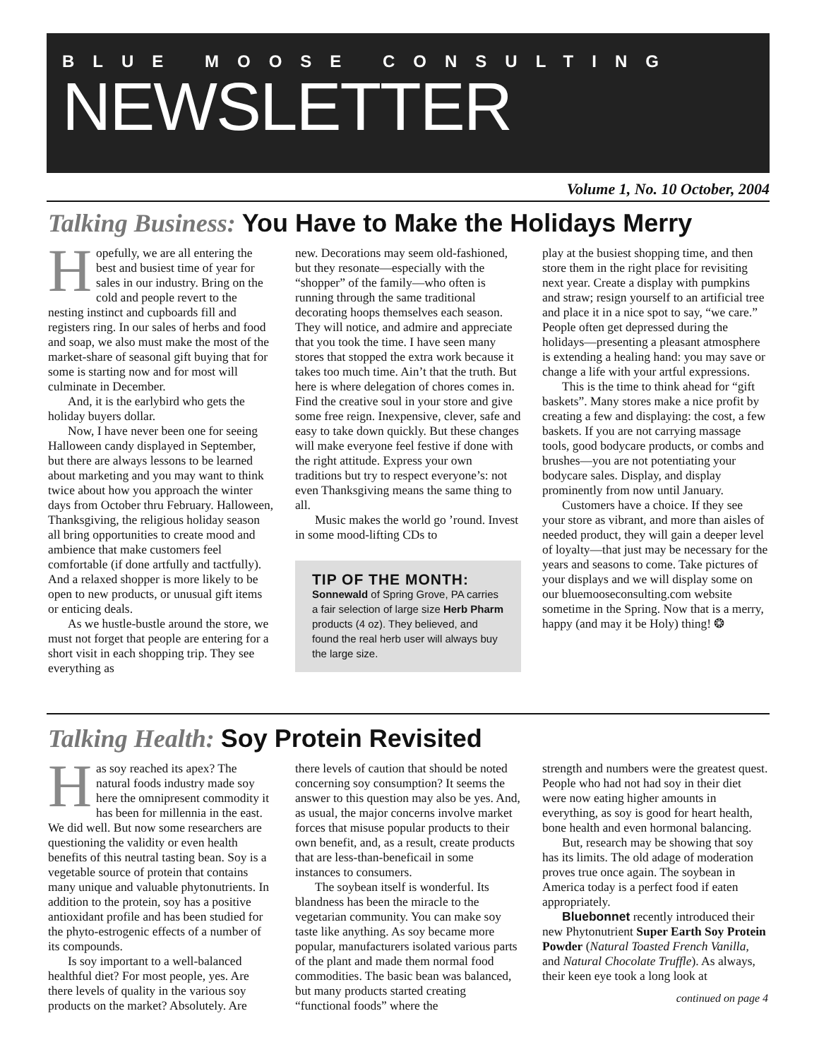BLUE MOOSE CONSULTING
NEWSLETTER
Volume 1, No. 10 October, 2004
Talking Business: You Have to Make the Holidays Merry
Hopefully, we are all entering the best and busiest time of year for sales in our industry. Bring on the cold and people revert to the nesting instinct and cupboards fill and registers ring. In our sales of herbs and food and soap, we also must make the most of the market-share of seasonal gift buying that for some is starting now and for most will culminate in December.
And, it is the earlybird who gets the holiday buyers dollar.
Now, I have never been one for seeing Halloween candy displayed in September, but there are always lessons to be learned about marketing and you may want to think twice about how you approach the winter days from October thru February. Halloween, Thanksgiving, the religious holiday season all bring opportunities to create mood and ambience that make customers feel comfortable (if done artfully and tactfully). And a relaxed shopper is more likely to be open to new products, or unusual gift items or enticing deals.
As we hustle-bustle around the store, we must not forget that people are entering for a short visit in each shopping trip. They see everything as
new. Decorations may seem old-fashioned, but they resonate—especially with the “shopper” of the family—who often is running through the same traditional decorating hoops themselves each season. They will notice, and admire and appreciate that you took the time. I have seen many stores that stopped the extra work because it takes too much time. Ain’t that the truth. But here is where delegation of chores comes in. Find the creative soul in your store and give some free reign. Inexpensive, clever, safe and easy to take down quickly. But these changes will make everyone feel festive if done with the right attitude. Express your own traditions but try to respect everyone’s: not even Thanksgiving means the same thing to all.
Music makes the world go ’round. Invest in some mood-lifting CDs to
TIP OF THE MONTH:
Sonnewald of Spring Grove, PA carries a fair selection of large size Herb Pharm products (4 oz). They believed, and found the real herb user will always buy the large size.
play at the busiest shopping time, and then store them in the right place for revisiting next year. Create a display with pumpkins and straw; resign yourself to an artificial tree and place it in a nice spot to say, “we care.” People often get depressed during the holidays—presenting a pleasant atmosphere is extending a healing hand: you may save or change a life with your artful expressions.
This is the time to think ahead for “gift baskets”. Many stores make a nice profit by creating a few and displaying: the cost, a few baskets. If you are not carrying massage tools, good bodycare products, or combs and brushes—you are not potentiating your bodycare sales. Display, and display prominently from now until January.
Customers have a choice. If they see your store as vibrant, and more than aisles of needed product, they will gain a deeper level of loyalty—that just may be necessary for the years and seasons to come. Take pictures of your displays and we will display some on our bluemooseconsulting.com website sometime in the Spring. Now that is a merry, happy (and may it be Holy) thing! ❂
Talking Health: Soy Protein Revisited
Has soy reached its apex? The natural foods industry made soy here the omnipresent commodity it has been for millennia in the east. We did well. But now some researchers are questioning the validity or even health benefits of this neutral tasting bean. Soy is a vegetable source of protein that contains many unique and valuable phytonutrients. In addition to the protein, soy has a positive antioxidant profile and has been studied for the phyto-estrogenic effects of a number of its compounds.
Is soy important to a well-balanced healthful diet? For most people, yes. Are there levels of quality in the various soy products on the market? Absolutely. Are
there levels of caution that should be noted concerning soy consumption? It seems the answer to this question may also be yes. And, as usual, the major concerns involve market forces that misuse popular products to their own benefit, and, as a result, create products that are less-than-beneficail in some instances to consumers.
The soybean itself is wonderful. Its blandness has been the miracle to the vegetarian community. You can make soy taste like anything. As soy became more popular, manufacturers isolated various parts of the plant and made them normal food commodities. The basic bean was balanced, but many products started creating “functional foods” where the
strength and numbers were the greatest quest. People who had not had soy in their diet were now eating higher amounts in everything, as soy is good for heart health, bone health and even hormonal balancing.
But, research may be showing that soy has its limits. The old adage of moderation proves true once again. The soybean in America today is a perfect food if eaten appropriately.
Bluebonnet recently introduced their new Phytonutrient Super Earth Soy Protein Powder (Natural Toasted French Vanilla, and Natural Chocolate Truffle). As always, their keen eye took a long look at
continued on page 4